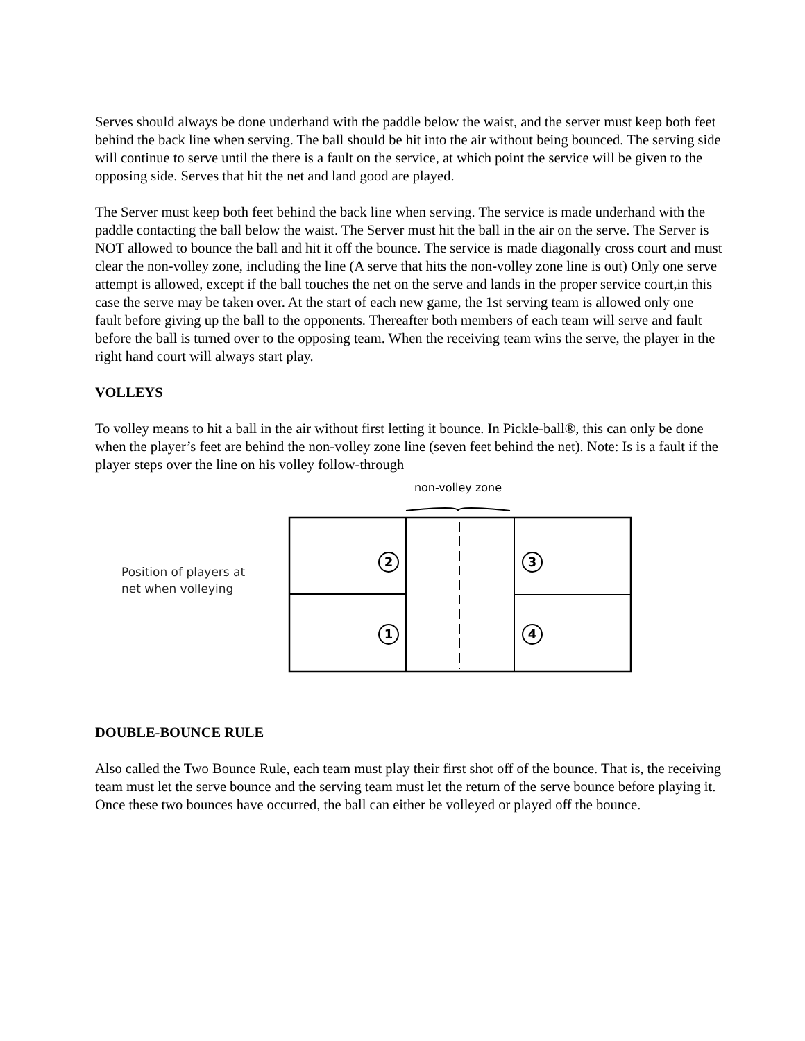Serves should always be done underhand with the paddle below the waist, and the server must keep both feet behind the back line when serving. The ball should be hit into the air without being bounced. The serving side will continue to serve until the there is a fault on the service, at which point the service will be given to the opposing side. Serves that hit the net and land good are played.
The Server must keep both feet behind the back line when serving. The service is made underhand with the paddle contacting the ball below the waist. The Server must hit the ball in the air on the serve. The Server is NOT allowed to bounce the ball and hit it off the bounce. The service is made diagonally cross court and must clear the non-volley zone, including the line (A serve that hits the non-volley zone line is out) Only one serve attempt is allowed, except if the ball touches the net on the serve and lands in the proper service court,in this case the serve may be taken over. At the start of each new game, the 1st serving team is allowed only one fault before giving up the ball to the opponents. Thereafter both members of each team will serve and fault before the ball is turned over to the opposing team. When the receiving team wins the serve, the player in the right hand court will always start play.
VOLLEYS
To volley means to hit a ball in the air without first letting it bounce. In Pickle-ball®, this can only be done when the player’s feet are behind the non-volley zone line (seven feet behind the net). Note: Is is a fault if the player steps over the line on his volley follow-through
Position of players at
net when volleying
non-volley zone
2
1
3
4
DOUBLE-BOUNCE RULE
Also called the Two Bounce Rule, each team must play their first shot off of the bounce. That is, the receiving team must let the serve bounce and the serving team must let the return of the serve bounce before playing it. Once these two bounces have occurred, the ball can either be volleyed or played off the bounce.